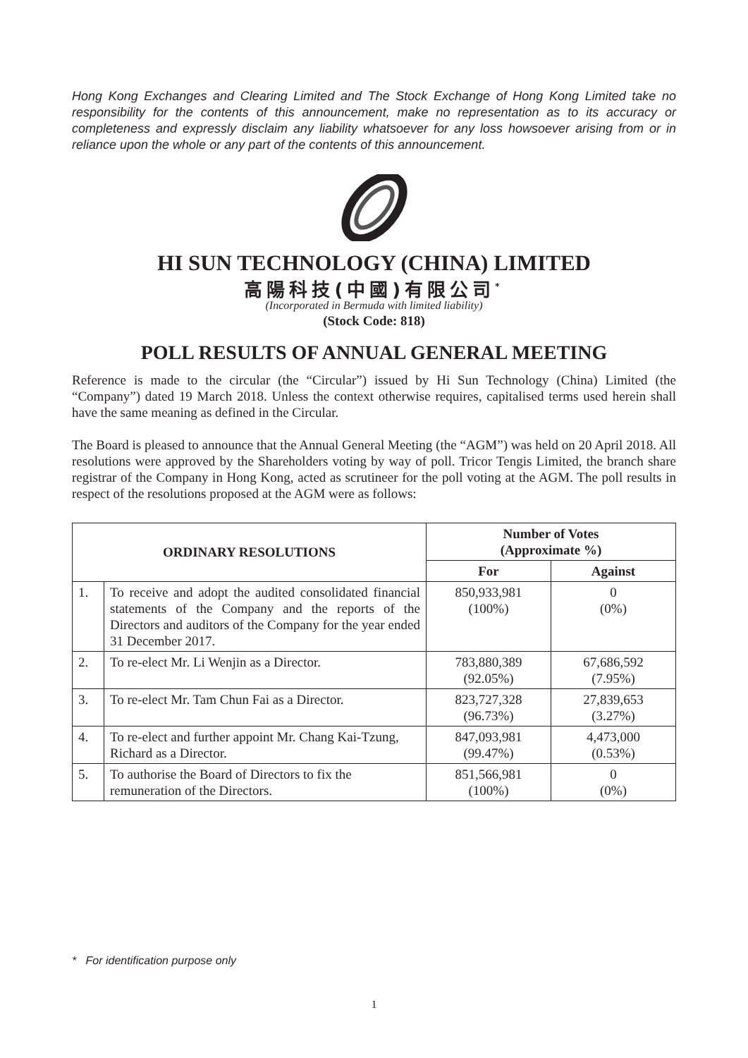Hong Kong Exchanges and Clearing Limited and The Stock Exchange of Hong Kong Limited take no responsibility for the contents of this announcement, make no representation as to its accuracy or completeness and expressly disclaim any liability whatsoever for any loss howsoever arising from or in reliance upon the whole or any part of the contents of this announcement.
HI SUN TECHNOLOGY (CHINA) LIMITED
高陽科技(中國)有限公司<sup>*</sup>
(Incorporated in Bermuda with limited liability)
(Stock Code: 818)
POLL RESULTS OF ANNUAL GENERAL MEETING
Reference is made to the circular (the “Circular”) issued by Hi Sun Technology (China) Limited (the “Company”) dated 19 March 2018. Unless the context otherwise requires, capitalised terms used herein shall have the same meaning as defined in the Circular.
The Board is pleased to announce that the Annual General Meeting (the “AGM”) was held on 20 April 2018. All resolutions were approved by the Shareholders voting by way of poll. Tricor Tengis Limited, the branch share registrar of the Company in Hong Kong, acted as scrutineer for the poll voting at the AGM. The poll results in respect of the resolutions proposed at the AGM were as follows:
| ORDINARY RESOLUTIONS | | Number of Votes (Approximate %) | |
| --- | --- | --- | --- |
| | | For | Against |
| 1. | To receive and adopt the audited consolidated financial statements of the Company and the reports of the Directors and auditors of the Company for the year ended 31 December 2017. | 850,933,981 (100%) | 0 (0%) |
| 2. | To re-elect Mr. Li Wenjin as a Director. | 783,880,389 (92.05%) | 67,686,592 (7.95%) |
| 3. | To re-elect Mr. Tam Chun Fai as a Director. | 823,727,328 (96.73%) | 27,839,653 (3.27%) |
| 4. | To re-elect and further appoint Mr. Chang Kai-Tzung, Richard as a Director. | 847,093,981 (99.47%) | 4,473,000 (0.53%) |
| 5. | To authorise the Board of Directors to fix the remuneration of the Directors. | 851,566,981 (100%) | 0 (0%) |
* For identification purpose only
1